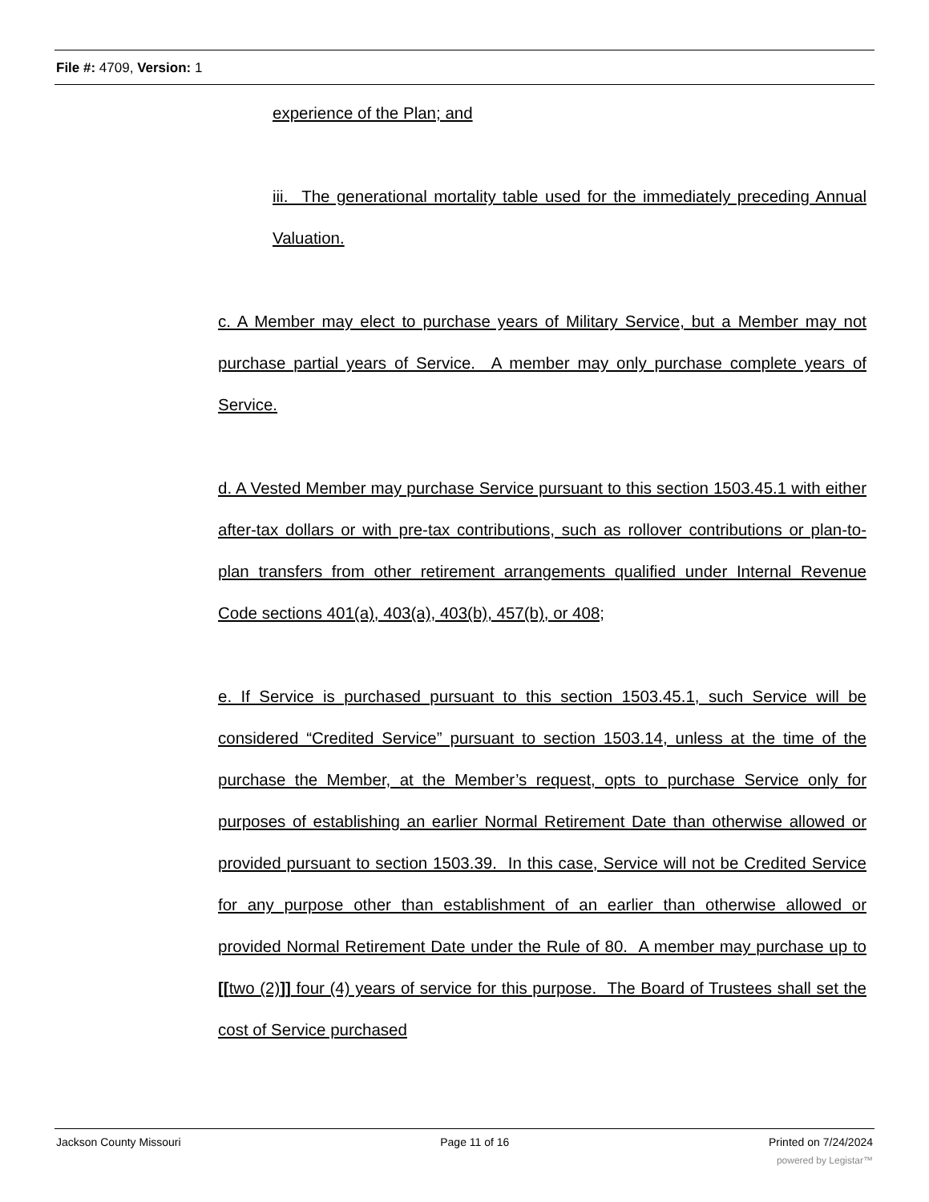File #: 4709, Version: 1
experience of the Plan; and
iii. The generational mortality table used for the immediately preceding Annual Valuation.
c. A Member may elect to purchase years of Military Service, but a Member may not purchase partial years of Service. A member may only purchase complete years of Service.
d. A Vested Member may purchase Service pursuant to this section 1503.45.1 with either after-tax dollars or with pre-tax contributions, such as rollover contributions or plan-to-plan transfers from other retirement arrangements qualified under Internal Revenue Code sections 401(a), 403(a), 403(b), 457(b), or 408;
e. If Service is purchased pursuant to this section 1503.45.1, such Service will be considered “Credited Service” pursuant to section 1503.14, unless at the time of the purchase the Member, at the Member’s request, opts to purchase Service only for purposes of establishing an earlier Normal Retirement Date than otherwise allowed or provided pursuant to section 1503.39. In this case, Service will not be Credited Service for any purpose other than establishment of an earlier than otherwise allowed or provided Normal Retirement Date under the Rule of 80. A member may purchase up to [[two (2)]] four (4) years of service for this purpose. The Board of Trustees shall set the cost of Service purchased
Jackson County Missouri Page 11 of 16 Printed on 7/24/2024
powered by Legistar™